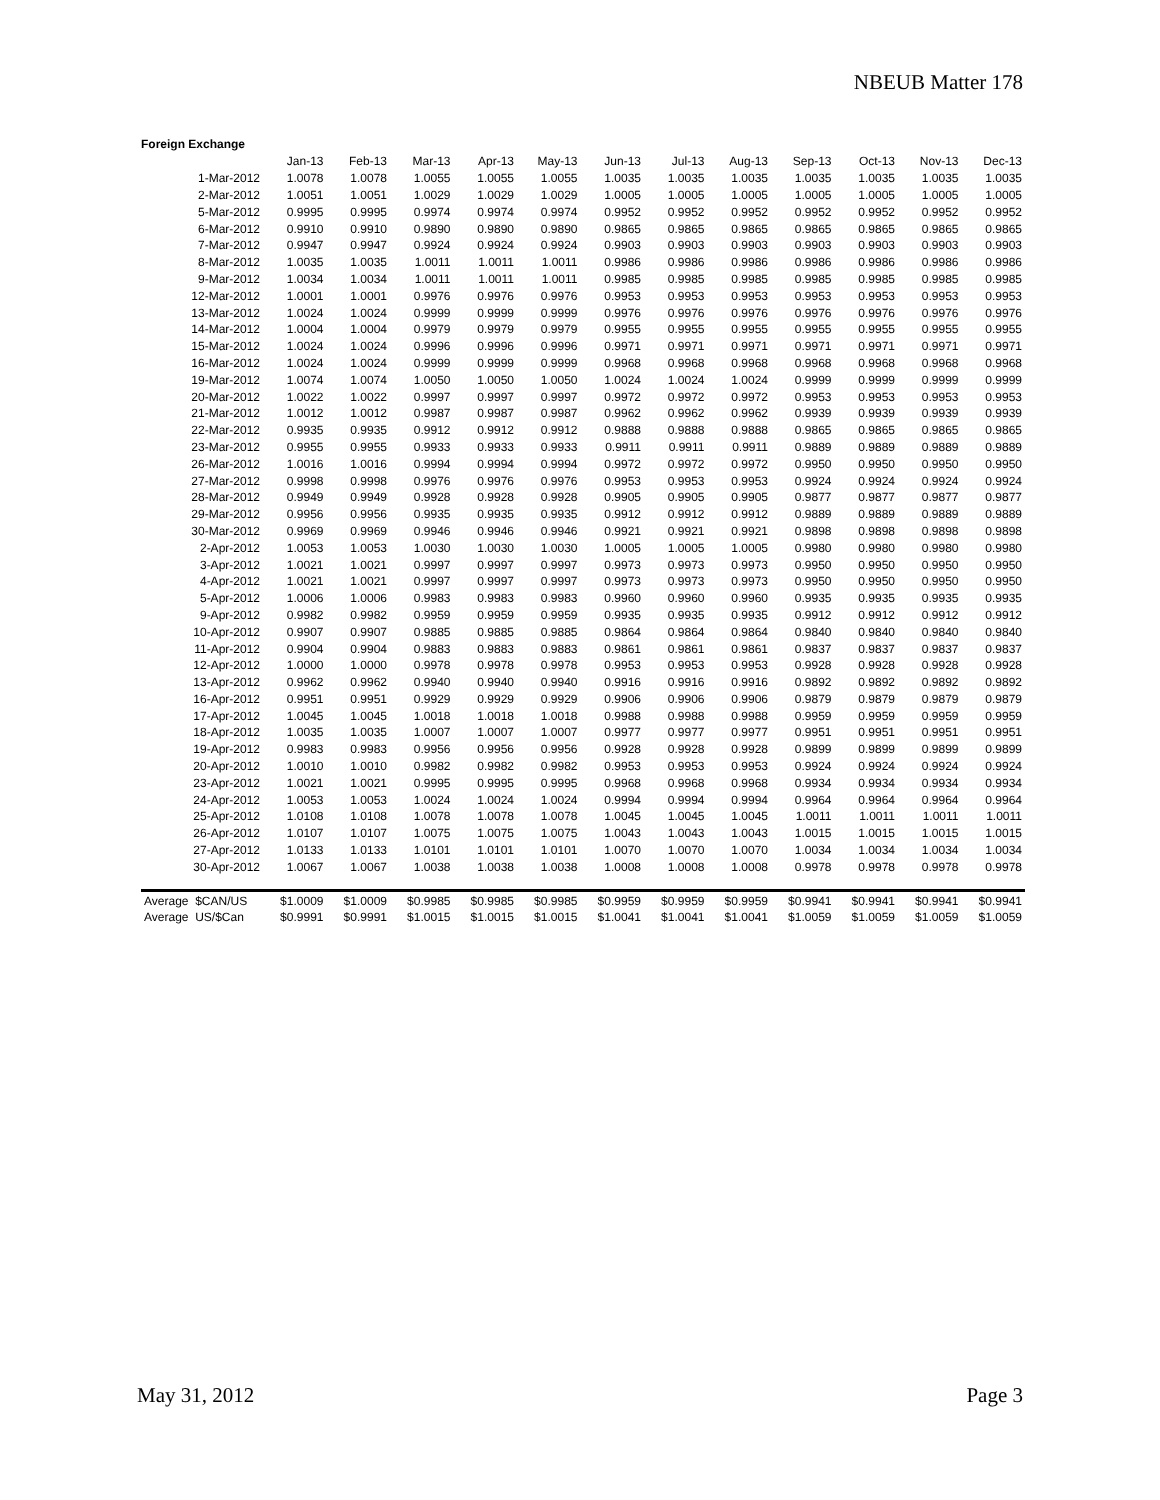NBEUB Matter 178
Foreign Exchange
| | Jan-13 | Feb-13 | Mar-13 | Apr-13 | May-13 | Jun-13 | Jul-13 | Aug-13 | Sep-13 | Oct-13 | Nov-13 | Dec-13 |
| --- | --- | --- | --- | --- | --- | --- | --- | --- | --- | --- | --- | --- |
| 1-Mar-2012 | 1.0078 | 1.0078 | 1.0055 | 1.0055 | 1.0055 | 1.0035 | 1.0035 | 1.0035 | 1.0035 | 1.0035 | 1.0035 | 1.0035 |
| 2-Mar-2012 | 1.0051 | 1.0051 | 1.0029 | 1.0029 | 1.0029 | 1.0005 | 1.0005 | 1.0005 | 1.0005 | 1.0005 | 1.0005 | 1.0005 |
| 5-Mar-2012 | 0.9995 | 0.9995 | 0.9974 | 0.9974 | 0.9974 | 0.9952 | 0.9952 | 0.9952 | 0.9952 | 0.9952 | 0.9952 | 0.9952 |
| 6-Mar-2012 | 0.9910 | 0.9910 | 0.9890 | 0.9890 | 0.9890 | 0.9865 | 0.9865 | 0.9865 | 0.9865 | 0.9865 | 0.9865 | 0.9865 |
| 7-Mar-2012 | 0.9947 | 0.9947 | 0.9924 | 0.9924 | 0.9924 | 0.9903 | 0.9903 | 0.9903 | 0.9903 | 0.9903 | 0.9903 | 0.9903 |
| 8-Mar-2012 | 1.0035 | 1.0035 | 1.0011 | 1.0011 | 1.0011 | 0.9986 | 0.9986 | 0.9986 | 0.9986 | 0.9986 | 0.9986 | 0.9986 |
| 9-Mar-2012 | 1.0034 | 1.0034 | 1.0011 | 1.0011 | 1.0011 | 0.9985 | 0.9985 | 0.9985 | 0.9985 | 0.9985 | 0.9985 | 0.9985 |
| 12-Mar-2012 | 1.0001 | 1.0001 | 0.9976 | 0.9976 | 0.9976 | 0.9953 | 0.9953 | 0.9953 | 0.9953 | 0.9953 | 0.9953 | 0.9953 |
| 13-Mar-2012 | 1.0024 | 1.0024 | 0.9999 | 0.9999 | 0.9999 | 0.9976 | 0.9976 | 0.9976 | 0.9976 | 0.9976 | 0.9976 | 0.9976 |
| 14-Mar-2012 | 1.0004 | 1.0004 | 0.9979 | 0.9979 | 0.9979 | 0.9955 | 0.9955 | 0.9955 | 0.9955 | 0.9955 | 0.9955 | 0.9955 |
| 15-Mar-2012 | 1.0024 | 1.0024 | 0.9996 | 0.9996 | 0.9996 | 0.9971 | 0.9971 | 0.9971 | 0.9971 | 0.9971 | 0.9971 | 0.9971 |
| 16-Mar-2012 | 1.0024 | 1.0024 | 0.9999 | 0.9999 | 0.9999 | 0.9968 | 0.9968 | 0.9968 | 0.9968 | 0.9968 | 0.9968 | 0.9968 |
| 19-Mar-2012 | 1.0074 | 1.0074 | 1.0050 | 1.0050 | 1.0050 | 1.0024 | 1.0024 | 1.0024 | 0.9999 | 0.9999 | 0.9999 | 0.9999 |
| 20-Mar-2012 | 1.0022 | 1.0022 | 0.9997 | 0.9997 | 0.9997 | 0.9972 | 0.9972 | 0.9972 | 0.9953 | 0.9953 | 0.9953 | 0.9953 |
| 21-Mar-2012 | 1.0012 | 1.0012 | 0.9987 | 0.9987 | 0.9987 | 0.9962 | 0.9962 | 0.9962 | 0.9939 | 0.9939 | 0.9939 | 0.9939 |
| 22-Mar-2012 | 0.9935 | 0.9935 | 0.9912 | 0.9912 | 0.9912 | 0.9888 | 0.9888 | 0.9888 | 0.9865 | 0.9865 | 0.9865 | 0.9865 |
| 23-Mar-2012 | 0.9955 | 0.9955 | 0.9933 | 0.9933 | 0.9933 | 0.9911 | 0.9911 | 0.9911 | 0.9889 | 0.9889 | 0.9889 | 0.9889 |
| 26-Mar-2012 | 1.0016 | 1.0016 | 0.9994 | 0.9994 | 0.9994 | 0.9972 | 0.9972 | 0.9972 | 0.9950 | 0.9950 | 0.9950 | 0.9950 |
| 27-Mar-2012 | 0.9998 | 0.9998 | 0.9976 | 0.9976 | 0.9976 | 0.9953 | 0.9953 | 0.9953 | 0.9924 | 0.9924 | 0.9924 | 0.9924 |
| 28-Mar-2012 | 0.9949 | 0.9949 | 0.9928 | 0.9928 | 0.9928 | 0.9905 | 0.9905 | 0.9905 | 0.9877 | 0.9877 | 0.9877 | 0.9877 |
| 29-Mar-2012 | 0.9956 | 0.9956 | 0.9935 | 0.9935 | 0.9935 | 0.9912 | 0.9912 | 0.9912 | 0.9889 | 0.9889 | 0.9889 | 0.9889 |
| 30-Mar-2012 | 0.9969 | 0.9969 | 0.9946 | 0.9946 | 0.9946 | 0.9921 | 0.9921 | 0.9921 | 0.9898 | 0.9898 | 0.9898 | 0.9898 |
| 2-Apr-2012 | 1.0053 | 1.0053 | 1.0030 | 1.0030 | 1.0030 | 1.0005 | 1.0005 | 1.0005 | 0.9980 | 0.9980 | 0.9980 | 0.9980 |
| 3-Apr-2012 | 1.0021 | 1.0021 | 0.9997 | 0.9997 | 0.9997 | 0.9973 | 0.9973 | 0.9973 | 0.9950 | 0.9950 | 0.9950 | 0.9950 |
| 4-Apr-2012 | 1.0021 | 1.0021 | 0.9997 | 0.9997 | 0.9997 | 0.9973 | 0.9973 | 0.9973 | 0.9950 | 0.9950 | 0.9950 | 0.9950 |
| 5-Apr-2012 | 1.0006 | 1.0006 | 0.9983 | 0.9983 | 0.9983 | 0.9960 | 0.9960 | 0.9960 | 0.9935 | 0.9935 | 0.9935 | 0.9935 |
| 9-Apr-2012 | 0.9982 | 0.9982 | 0.9959 | 0.9959 | 0.9959 | 0.9935 | 0.9935 | 0.9935 | 0.9912 | 0.9912 | 0.9912 | 0.9912 |
| 10-Apr-2012 | 0.9907 | 0.9907 | 0.9885 | 0.9885 | 0.9885 | 0.9864 | 0.9864 | 0.9864 | 0.9840 | 0.9840 | 0.9840 | 0.9840 |
| 11-Apr-2012 | 0.9904 | 0.9904 | 0.9883 | 0.9883 | 0.9883 | 0.9861 | 0.9861 | 0.9861 | 0.9837 | 0.9837 | 0.9837 | 0.9837 |
| 12-Apr-2012 | 1.0000 | 1.0000 | 0.9978 | 0.9978 | 0.9978 | 0.9953 | 0.9953 | 0.9953 | 0.9928 | 0.9928 | 0.9928 | 0.9928 |
| 13-Apr-2012 | 0.9962 | 0.9962 | 0.9940 | 0.9940 | 0.9940 | 0.9916 | 0.9916 | 0.9916 | 0.9892 | 0.9892 | 0.9892 | 0.9892 |
| 16-Apr-2012 | 0.9951 | 0.9951 | 0.9929 | 0.9929 | 0.9929 | 0.9906 | 0.9906 | 0.9906 | 0.9879 | 0.9879 | 0.9879 | 0.9879 |
| 17-Apr-2012 | 1.0045 | 1.0045 | 1.0018 | 1.0018 | 1.0018 | 0.9988 | 0.9988 | 0.9988 | 0.9959 | 0.9959 | 0.9959 | 0.9959 |
| 18-Apr-2012 | 1.0035 | 1.0035 | 1.0007 | 1.0007 | 1.0007 | 0.9977 | 0.9977 | 0.9977 | 0.9951 | 0.9951 | 0.9951 | 0.9951 |
| 19-Apr-2012 | 0.9983 | 0.9983 | 0.9956 | 0.9956 | 0.9956 | 0.9928 | 0.9928 | 0.9928 | 0.9899 | 0.9899 | 0.9899 | 0.9899 |
| 20-Apr-2012 | 1.0010 | 1.0010 | 0.9982 | 0.9982 | 0.9982 | 0.9953 | 0.9953 | 0.9953 | 0.9924 | 0.9924 | 0.9924 | 0.9924 |
| 23-Apr-2012 | 1.0021 | 1.0021 | 0.9995 | 0.9995 | 0.9995 | 0.9968 | 0.9968 | 0.9968 | 0.9934 | 0.9934 | 0.9934 | 0.9934 |
| 24-Apr-2012 | 1.0053 | 1.0053 | 1.0024 | 1.0024 | 1.0024 | 0.9994 | 0.9994 | 0.9994 | 0.9964 | 0.9964 | 0.9964 | 0.9964 |
| 25-Apr-2012 | 1.0108 | 1.0108 | 1.0078 | 1.0078 | 1.0078 | 1.0045 | 1.0045 | 1.0045 | 1.0011 | 1.0011 | 1.0011 | 1.0011 |
| 26-Apr-2012 | 1.0107 | 1.0107 | 1.0075 | 1.0075 | 1.0075 | 1.0043 | 1.0043 | 1.0043 | 1.0015 | 1.0015 | 1.0015 | 1.0015 |
| 27-Apr-2012 | 1.0133 | 1.0133 | 1.0101 | 1.0101 | 1.0101 | 1.0070 | 1.0070 | 1.0070 | 1.0034 | 1.0034 | 1.0034 | 1.0034 |
| 30-Apr-2012 | 1.0067 | 1.0067 | 1.0038 | 1.0038 | 1.0038 | 1.0008 | 1.0008 | 1.0008 | 0.9978 | 0.9978 | 0.9978 | 0.9978 |
| Average $CAN/US | $1.0009 | $1.0009 | $0.9985 | $0.9985 | $0.9985 | $0.9959 | $0.9959 | $0.9959 | $0.9941 | $0.9941 | $0.9941 | $0.9941 |
| Average US/$Can | $0.9991 | $0.9991 | $1.0015 | $1.0015 | $1.0015 | $1.0041 | $1.0041 | $1.0041 | $1.0059 | $1.0059 | $1.0059 | $1.0059 |
May 31, 2012 Page 3